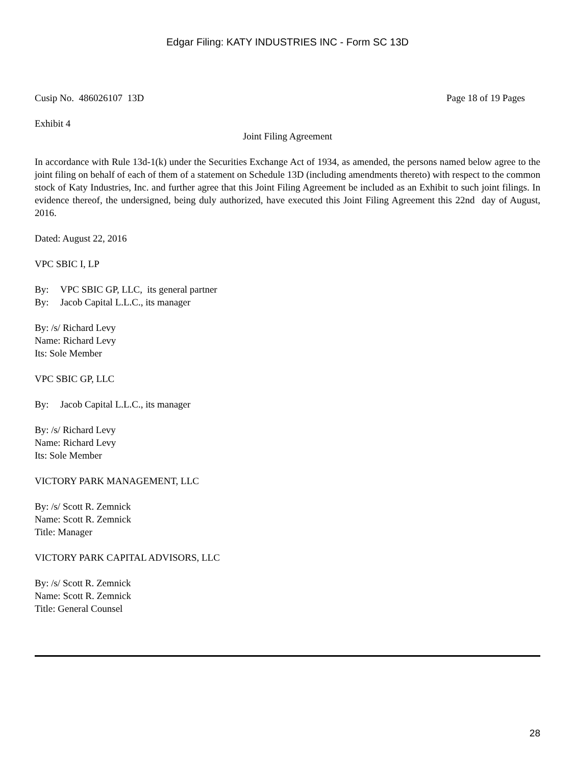Edgar Filing: KATY INDUSTRIES INC - Form SC 13D
Cusip No. 486026107 13D Page 18 of 19 Pages
Exhibit 4
Joint Filing Agreement
In accordance with Rule 13d-1(k) under the Securities Exchange Act of 1934, as amended, the persons named below agree to the joint filing on behalf of each of them of a statement on Schedule 13D (including amendments thereto) with respect to the common stock of Katy Industries, Inc. and further agree that this Joint Filing Agreement be included as an Exhibit to such joint filings. In evidence thereof, the undersigned, being duly authorized, have executed this Joint Filing Agreement this 22nd day of August, 2016.
Dated: August 22, 2016
VPC SBIC I, LP
By: VPC SBIC GP, LLC, its general partner
By: Jacob Capital L.L.C., its manager
By: /s/ Richard Levy
Name: Richard Levy
Its: Sole Member
VPC SBIC GP, LLC
By: Jacob Capital L.L.C., its manager
By: /s/ Richard Levy
Name: Richard Levy
Its: Sole Member
VICTORY PARK MANAGEMENT, LLC
By: /s/ Scott R. Zemnick
Name: Scott R. Zemnick
Title: Manager
VICTORY PARK CAPITAL ADVISORS, LLC
By: /s/ Scott R. Zemnick
Name: Scott R. Zemnick
Title: General Counsel
28